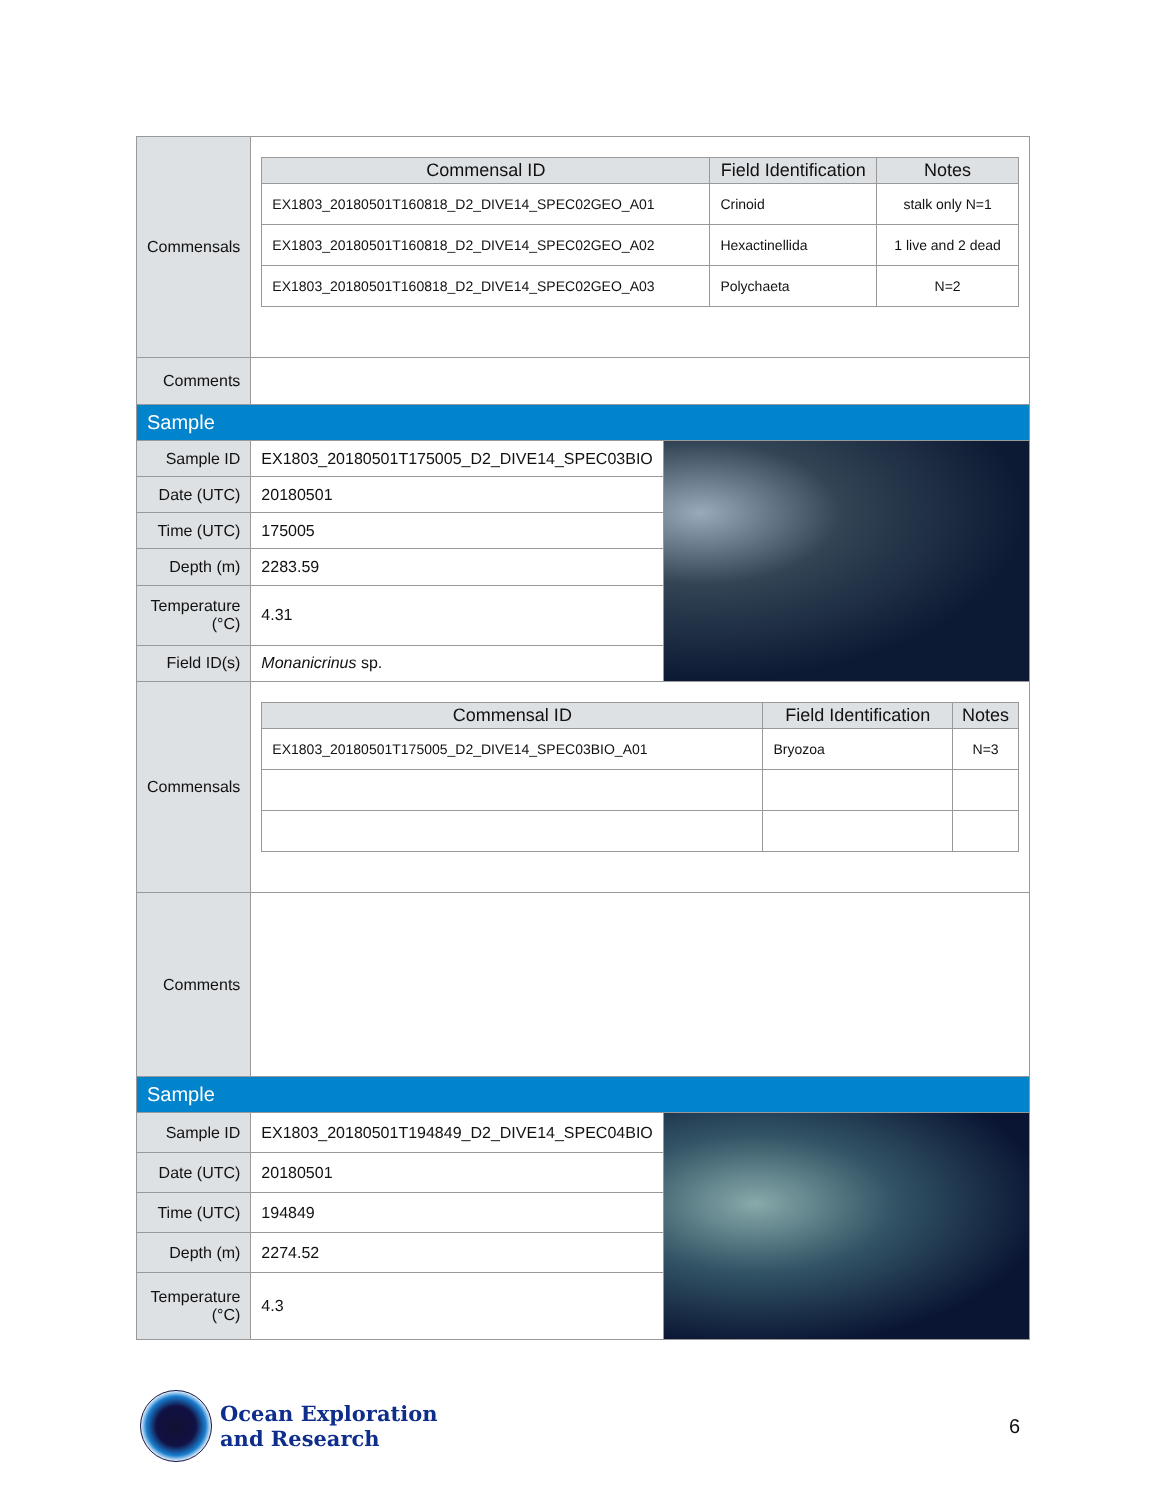| Commensals | / Commensal ID / Field Identification / Notes / / --- / --- / --- / / EX1803_20180501T160818_D2_DIVE14_SPEC02GEO_A01 / Crinoid / stalk only N=1 / / EX1803_20180501T160818_D2_DIVE14_SPEC02GEO_A02 / Hexactinellida / 1 live and 2 dead / / EX1803_20180501T160818_D2_DIVE14_SPEC02GEO_A03 / Polychaeta / N=2 / | |
| Comments | | |
| Sample | | |
| Sample ID | EX1803_20180501T175005_D2_DIVE14_SPEC03BIO | |
| Date (UTC) | 20180501 | |
| Time (UTC) | 175005 | |
| Depth (m) | 2283.59 | |
| Temperature (°C) | 4.31 | |
| Field ID(s) | Monanicrinus sp. | |
| Commensals | / Commensal ID / Field Identification / Notes / / --- / --- / --- / / EX1803_20180501T175005_D2_DIVE14_SPEC03BIO_A01 / Bryozoa / N=3 / | |
| Comments | | |
| Sample | | |
| Sample ID | EX1803_20180501T194849_D2_DIVE14_SPEC04BIO | |
| Date (UTC) | 20180501 | |
| Time (UTC) | 194849 | |
| Depth (m) | 2274.52 | |
| Temperature (°C) | 4.3 | |
Ocean Exploration
and Research
6